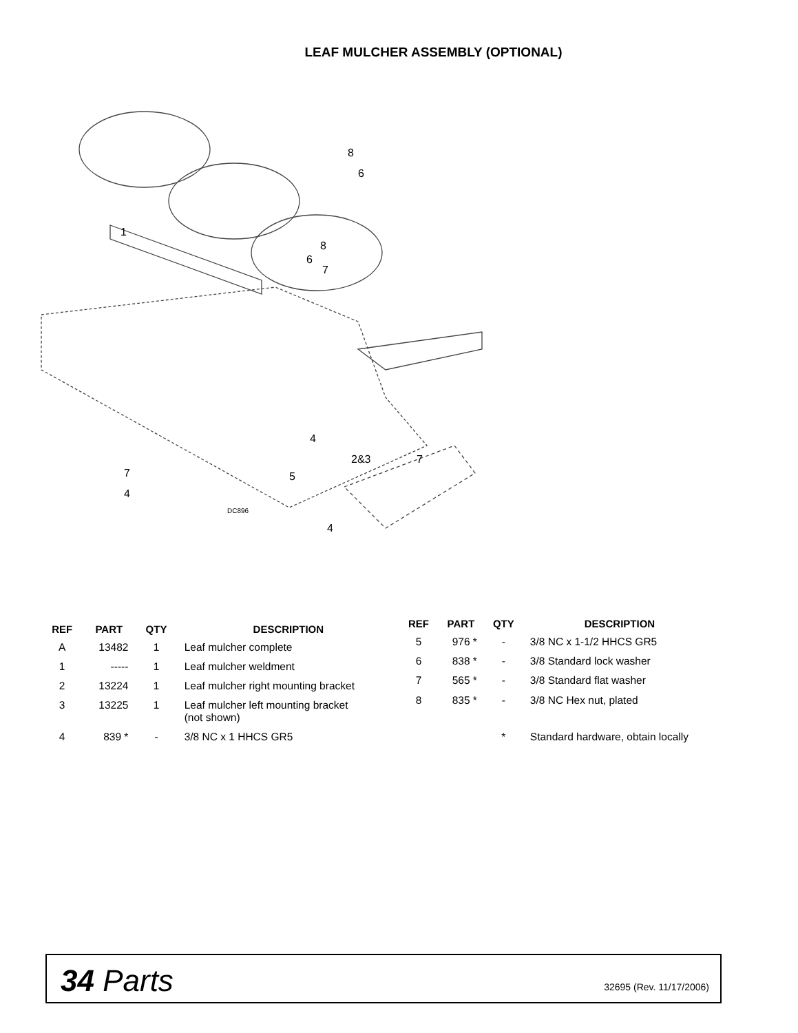LEAF MULCHER ASSEMBLY (OPTIONAL)
1
8
6
8
6
7
4
2&3
7
5
7
4
4
DC896
| REF | PART | QTY | DESCRIPTION |
| --- | --- | --- | --- |
| A | 13482 | 1 | Leaf mulcher complete |
| 1 | ----- | 1 | Leaf mulcher weldment |
| 2 | 13224 | 1 | Leaf mulcher right mounting bracket |
| 3 | 13225 | 1 | Leaf mulcher left mounting bracket (not shown) |
| 4 | 839 * | - | 3/8 NC x 1 HHCS GR5 |
| REF | PART | QTY | DESCRIPTION |
| --- | --- | --- | --- |
| 5 | 976 * | - | 3/8 NC x 1-1/2 HHCS GR5 |
| 6 | 838 * | - | 3/8 Standard lock washer |
| 7 | 565 * | - | 3/8 Standard flat washer |
| 8 | 835 * | - | 3/8 NC Hex nut, plated |
| | | * | Standard hardware, obtain locally |
34 Parts
32695 (Rev. 11/17/2006)